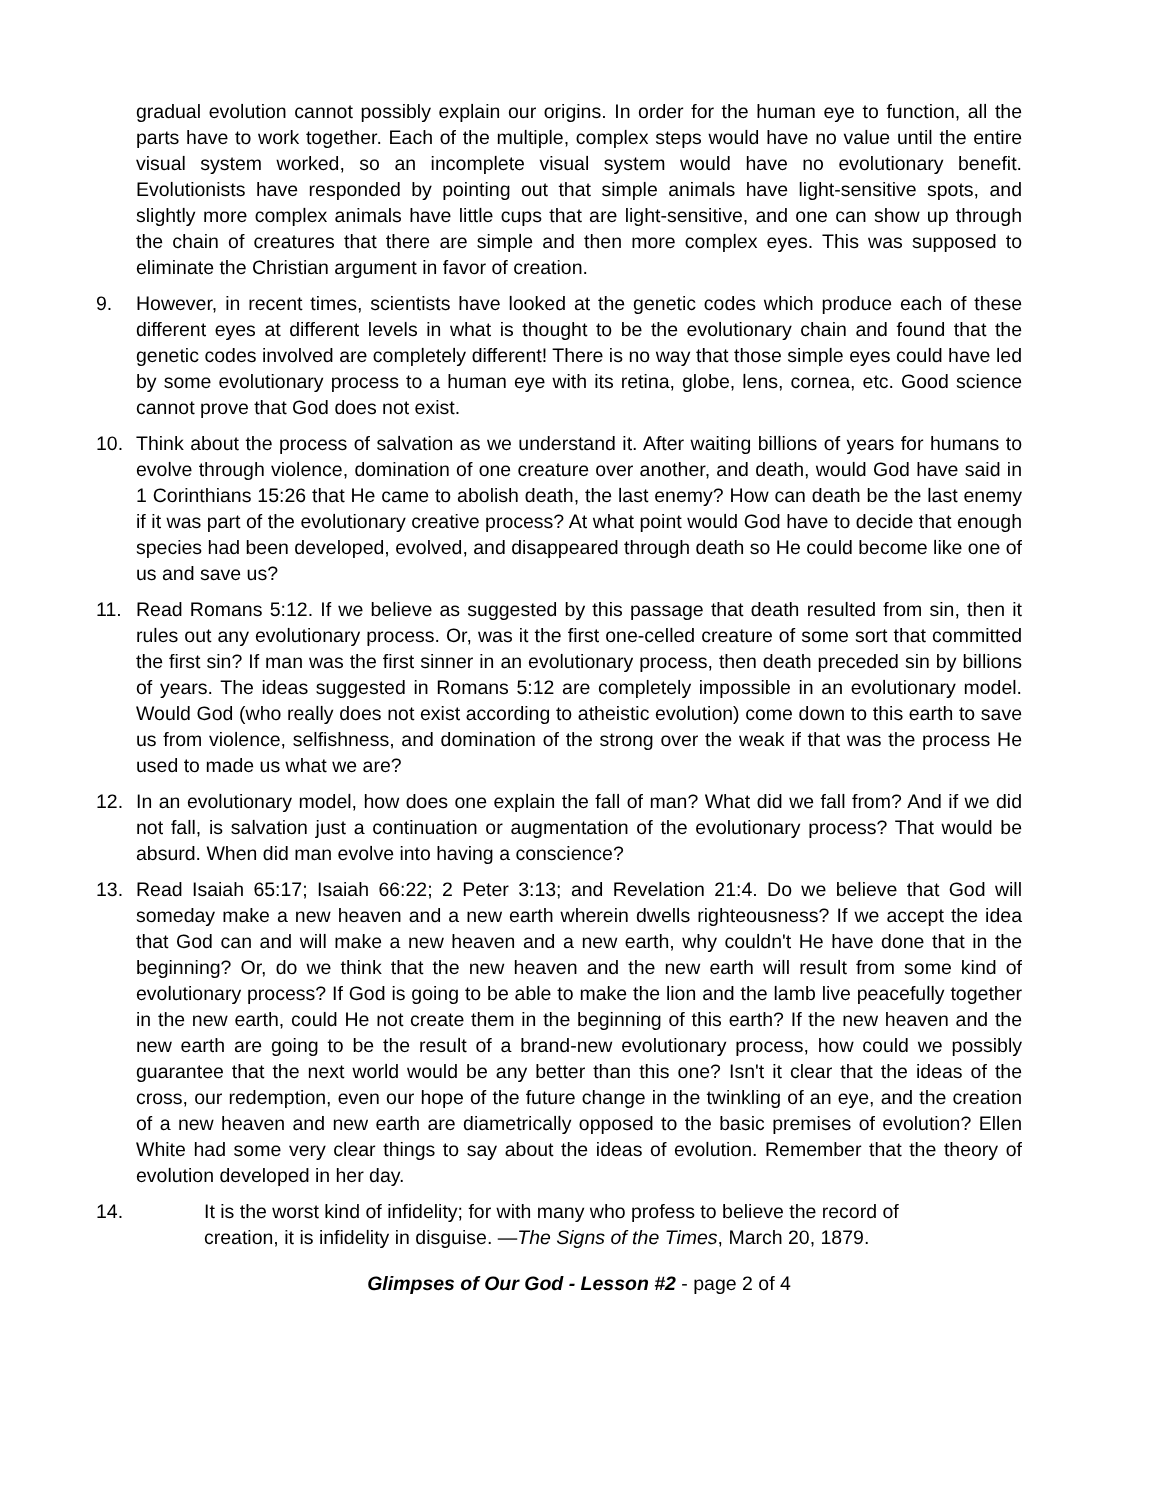gradual evolution cannot possibly explain our origins. In order for the human eye to function, all the parts have to work together. Each of the multiple, complex steps would have no value until the entire visual system worked, so an incomplete visual system would have no evolutionary benefit. Evolutionists have responded by pointing out that simple animals have light-sensitive spots, and slightly more complex animals have little cups that are light-sensitive, and one can show up through the chain of creatures that there are simple and then more complex eyes. This was supposed to eliminate the Christian argument in favor of creation.
9. However, in recent times, scientists have looked at the genetic codes which produce each of these different eyes at different levels in what is thought to be the evolutionary chain and found that the genetic codes involved are completely different! There is no way that those simple eyes could have led by some evolutionary process to a human eye with its retina, globe, lens, cornea, etc. Good science cannot prove that God does not exist.
10. Think about the process of salvation as we understand it. After waiting billions of years for humans to evolve through violence, domination of one creature over another, and death, would God have said in 1 Corinthians 15:26 that He came to abolish death, the last enemy? How can death be the last enemy if it was part of the evolutionary creative process? At what point would God have to decide that enough species had been developed, evolved, and disappeared through death so He could become like one of us and save us?
11. Read Romans 5:12. If we believe as suggested by this passage that death resulted from sin, then it rules out any evolutionary process. Or, was it the first one-celled creature of some sort that committed the first sin? If man was the first sinner in an evolutionary process, then death preceded sin by billions of years. The ideas suggested in Romans 5:12 are completely impossible in an evolutionary model. Would God (who really does not exist according to atheistic evolution) come down to this earth to save us from violence, selfishness, and domination of the strong over the weak if that was the process He used to made us what we are?
12. In an evolutionary model, how does one explain the fall of man? What did we fall from? And if we did not fall, is salvation just a continuation or augmentation of the evolutionary process? That would be absurd. When did man evolve into having a conscience?
13. Read Isaiah 65:17; Isaiah 66:22; 2 Peter 3:13; and Revelation 21:4. Do we believe that God will someday make a new heaven and a new earth wherein dwells righteousness? If we accept the idea that God can and will make a new heaven and a new earth, why couldn't He have done that in the beginning? Or, do we think that the new heaven and the new earth will result from some kind of evolutionary process? If God is going to be able to make the lion and the lamb live peacefully together in the new earth, could He not create them in the beginning of this earth? If the new heaven and the new earth are going to be the result of a brand-new evolutionary process, how could we possibly guarantee that the next world would be any better than this one? Isn't it clear that the ideas of the cross, our redemption, even our hope of the future change in the twinkling of an eye, and the creation of a new heaven and new earth are diametrically opposed to the basic premises of evolution? Ellen White had some very clear things to say about the ideas of evolution. Remember that the theory of evolution developed in her day.
14. It is the worst kind of infidelity; for with many who profess to believe the record of creation, it is infidelity in disguise. —The Signs of the Times, March 20, 1879.
Glimpses of Our God - Lesson #2 - page 2 of 4